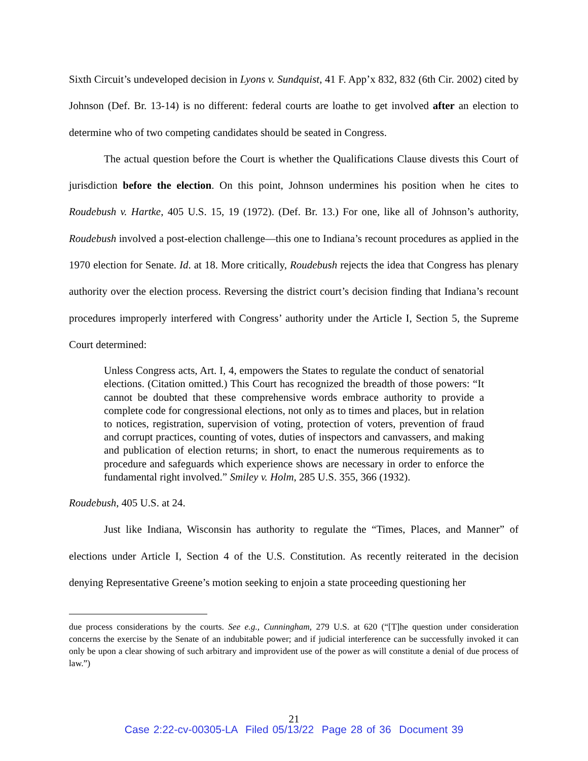Sixth Circuit’s undeveloped decision in Lyons v. Sundquist, 41 F. App’x 832, 832 (6th Cir. 2002) cited by Johnson (Def. Br. 13-14) is no different: federal courts are loathe to get involved after an election to determine who of two competing candidates should be seated in Congress.
The actual question before the Court is whether the Qualifications Clause divests this Court of jurisdiction before the election. On this point, Johnson undermines his position when he cites to Roudebush v. Hartke, 405 U.S. 15, 19 (1972). (Def. Br. 13.) For one, like all of Johnson’s authority, Roudebush involved a post-election challenge—this one to Indiana’s recount procedures as applied in the 1970 election for Senate. Id. at 18. More critically, Roudebush rejects the idea that Congress has plenary authority over the election process. Reversing the district court’s decision finding that Indiana’s recount procedures improperly interfered with Congress’ authority under the Article I, Section 5, the Supreme Court determined:
Unless Congress acts, Art. I, 4, empowers the States to regulate the conduct of senatorial elections. (Citation omitted.) This Court has recognized the breadth of those powers: “It cannot be doubted that these comprehensive words embrace authority to provide a complete code for congressional elections, not only as to times and places, but in relation to notices, registration, supervision of voting, protection of voters, prevention of fraud and corrupt practices, counting of votes, duties of inspectors and canvassers, and making and publication of election returns; in short, to enact the numerous requirements as to procedure and safeguards which experience shows are necessary in order to enforce the fundamental right involved.” Smiley v. Holm, 285 U.S. 355, 366 (1932).
Roudebush, 405 U.S. at 24.
Just like Indiana, Wisconsin has authority to regulate the “Times, Places, and Manner” of elections under Article I, Section 4 of the U.S. Constitution. As recently reiterated in the decision denying Representative Greene’s motion seeking to enjoin a state proceeding questioning her
due process considerations by the courts. See e.g., Cunningham, 279 U.S. at 620 (“[T]he question under consideration concerns the exercise by the Senate of an indubitable power; and if judicial interference can be successfully invoked it can only be upon a clear showing of such arbitrary and improvident use of the power as will constitute a denial of due process of law.”)
21
Case 2:22-cv-00305-LA Filed 05/13/22 Page 28 of 36 Document 39